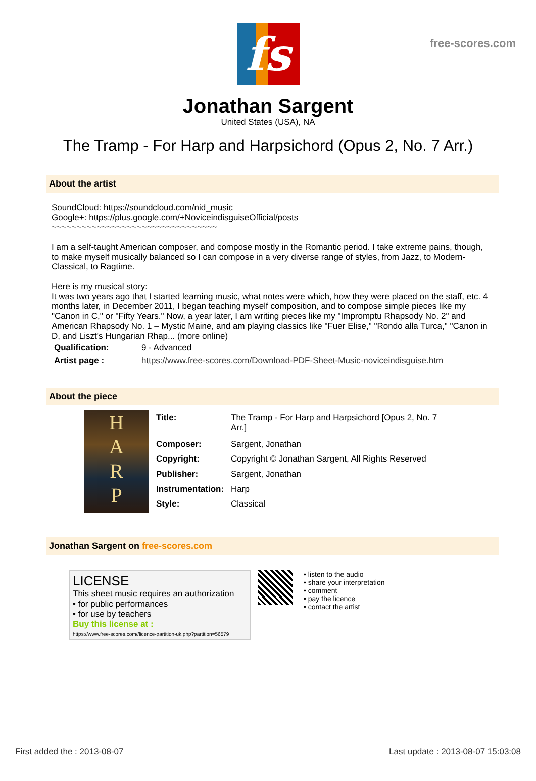free-scores.com
fs
Jonathan Sargent
United States (USA), NA
The Tramp - For Harp and Harpsichord (Opus 2, No. 7 Arr.)
About the artist
SoundCloud: https://soundcloud.com/nid_music
Google+: https://plus.google.com/+NoviceindisguiseOfficial/posts
~~~~~~~~~~~~~~~~~~~~~~~~~~~~~~~~~
I am a self-taught American composer, and compose mostly in the Romantic period. I take extreme pains, though, to make myself musically balanced so I can compose in a very diverse range of styles, from Jazz, to Modern-Classical, to Ragtime.
Here is my musical story:
It was two years ago that I started learning music, what notes were which, how they were placed on the staff, etc. 4 months later, in December 2011, I began teaching myself composition, and to compose simple pieces like my "Canon in C," or "Fifty Years." Now, a year later, I am writing pieces like my "Impromptu Rhapsody No. 2" and American Rhapsody No. 1 – Mystic Maine, and am playing classics like "Fuer Elise," "Rondo alla Turca," "Canon in D, and Liszt's Hungarian Rhap... (more online)
| Qualification: | 9 - Advanced |
| Artist page : | https://www.free-scores.com/Download-PDF-Sheet-Music-noviceindisguise.htm |
About the piece
H
A
R
P
| Title: | The Tramp - For Harp and Harpsichord [Opus 2, No. 7 Arr.] |
| Composer: | Sargent, Jonathan |
| Copyright: | Copyright © Jonathan Sargent, All Rights Reserved |
| Publisher: | Sargent, Jonathan |
| Instrumentation: | Harp |
| Style: | Classical |
Jonathan Sargent on free-scores.com
LICENSE
This sheet music requires an authorization
• for public performances
• for use by teachers
Buy this license at :
https://www.free-scores.com//licence-partition-uk.php?partition=56579
• listen to the audio
• share your interpretation
• comment
• pay the licence
• contact the artist
First added the : 2013-08-07 Last update : 2013-08-07 15:03:08